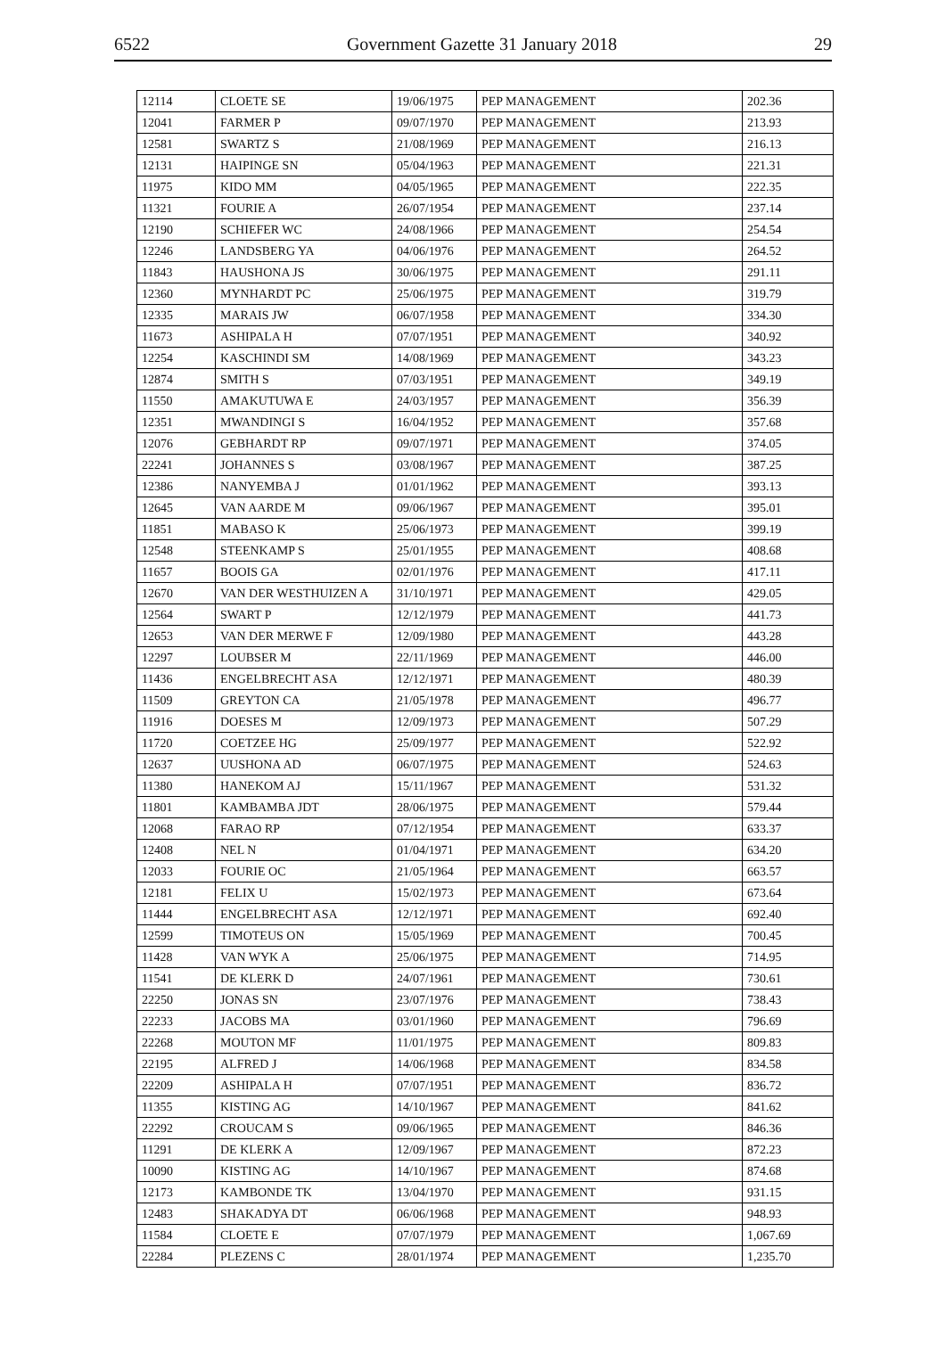6522 Government Gazette 31 January 2018 29
| 12114 | CLOETE SE | 19/06/1975 | PEP MANAGEMENT | 202.36 |
| 12041 | FARMER P | 09/07/1970 | PEP MANAGEMENT | 213.93 |
| 12581 | SWARTZ S | 21/08/1969 | PEP MANAGEMENT | 216.13 |
| 12131 | HAIPINGE SN | 05/04/1963 | PEP MANAGEMENT | 221.31 |
| 11975 | KIDO MM | 04/05/1965 | PEP MANAGEMENT | 222.35 |
| 11321 | FOURIE A | 26/07/1954 | PEP MANAGEMENT | 237.14 |
| 12190 | SCHIEFER WC | 24/08/1966 | PEP MANAGEMENT | 254.54 |
| 12246 | LANDSBERG YA | 04/06/1976 | PEP MANAGEMENT | 264.52 |
| 11843 | HAUSHONA JS | 30/06/1975 | PEP MANAGEMENT | 291.11 |
| 12360 | MYNHARDT PC | 25/06/1975 | PEP MANAGEMENT | 319.79 |
| 12335 | MARAIS JW | 06/07/1958 | PEP MANAGEMENT | 334.30 |
| 11673 | ASHIPALA H | 07/07/1951 | PEP MANAGEMENT | 340.92 |
| 12254 | KASCHINDI SM | 14/08/1969 | PEP MANAGEMENT | 343.23 |
| 12874 | SMITH S | 07/03/1951 | PEP MANAGEMENT | 349.19 |
| 11550 | AMAKUTUWA E | 24/03/1957 | PEP MANAGEMENT | 356.39 |
| 12351 | MWANDINGI S | 16/04/1952 | PEP MANAGEMENT | 357.68 |
| 12076 | GEBHARDT RP | 09/07/1971 | PEP MANAGEMENT | 374.05 |
| 22241 | JOHANNES S | 03/08/1967 | PEP MANAGEMENT | 387.25 |
| 12386 | NANYEMBA J | 01/01/1962 | PEP MANAGEMENT | 393.13 |
| 12645 | VAN AARDE M | 09/06/1967 | PEP MANAGEMENT | 395.01 |
| 11851 | MABASO K | 25/06/1973 | PEP MANAGEMENT | 399.19 |
| 12548 | STEENKAMP S | 25/01/1955 | PEP MANAGEMENT | 408.68 |
| 11657 | BOOIS GA | 02/01/1976 | PEP MANAGEMENT | 417.11 |
| 12670 | VAN DER WESTHUIZEN A | 31/10/1971 | PEP MANAGEMENT | 429.05 |
| 12564 | SWART P | 12/12/1979 | PEP MANAGEMENT | 441.73 |
| 12653 | VAN DER MERWE F | 12/09/1980 | PEP MANAGEMENT | 443.28 |
| 12297 | LOUBSER M | 22/11/1969 | PEP MANAGEMENT | 446.00 |
| 11436 | ENGELBRECHT ASA | 12/12/1971 | PEP MANAGEMENT | 480.39 |
| 11509 | GREYTON CA | 21/05/1978 | PEP MANAGEMENT | 496.77 |
| 11916 | DOESES M | 12/09/1973 | PEP MANAGEMENT | 507.29 |
| 11720 | COETZEE HG | 25/09/1977 | PEP MANAGEMENT | 522.92 |
| 12637 | UUSHONA AD | 06/07/1975 | PEP MANAGEMENT | 524.63 |
| 11380 | HANEKOM AJ | 15/11/1967 | PEP MANAGEMENT | 531.32 |
| 11801 | KAMBAMBA JDT | 28/06/1975 | PEP MANAGEMENT | 579.44 |
| 12068 | FARAO RP | 07/12/1954 | PEP MANAGEMENT | 633.37 |
| 12408 | NEL N | 01/04/1971 | PEP MANAGEMENT | 634.20 |
| 12033 | FOURIE OC | 21/05/1964 | PEP MANAGEMENT | 663.57 |
| 12181 | FELIX U | 15/02/1973 | PEP MANAGEMENT | 673.64 |
| 11444 | ENGELBRECHT ASA | 12/12/1971 | PEP MANAGEMENT | 692.40 |
| 12599 | TIMOTEUS ON | 15/05/1969 | PEP MANAGEMENT | 700.45 |
| 11428 | VAN WYK A | 25/06/1975 | PEP MANAGEMENT | 714.95 |
| 11541 | DE KLERK D | 24/07/1961 | PEP MANAGEMENT | 730.61 |
| 22250 | JONAS SN | 23/07/1976 | PEP MANAGEMENT | 738.43 |
| 22233 | JACOBS MA | 03/01/1960 | PEP MANAGEMENT | 796.69 |
| 22268 | MOUTON MF | 11/01/1975 | PEP MANAGEMENT | 809.83 |
| 22195 | ALFRED J | 14/06/1968 | PEP MANAGEMENT | 834.58 |
| 22209 | ASHIPALA H | 07/07/1951 | PEP MANAGEMENT | 836.72 |
| 11355 | KISTING AG | 14/10/1967 | PEP MANAGEMENT | 841.62 |
| 22292 | CROUCAM S | 09/06/1965 | PEP MANAGEMENT | 846.36 |
| 11291 | DE KLERK A | 12/09/1967 | PEP MANAGEMENT | 872.23 |
| 10090 | KISTING AG | 14/10/1967 | PEP MANAGEMENT | 874.68 |
| 12173 | KAMBONDE TK | 13/04/1970 | PEP MANAGEMENT | 931.15 |
| 12483 | SHAKADYA DT | 06/06/1968 | PEP MANAGEMENT | 948.93 |
| 11584 | CLOETE E | 07/07/1979 | PEP MANAGEMENT | 1,067.69 |
| 22284 | PLEZENS C | 28/01/1974 | PEP MANAGEMENT | 1,235.70 |